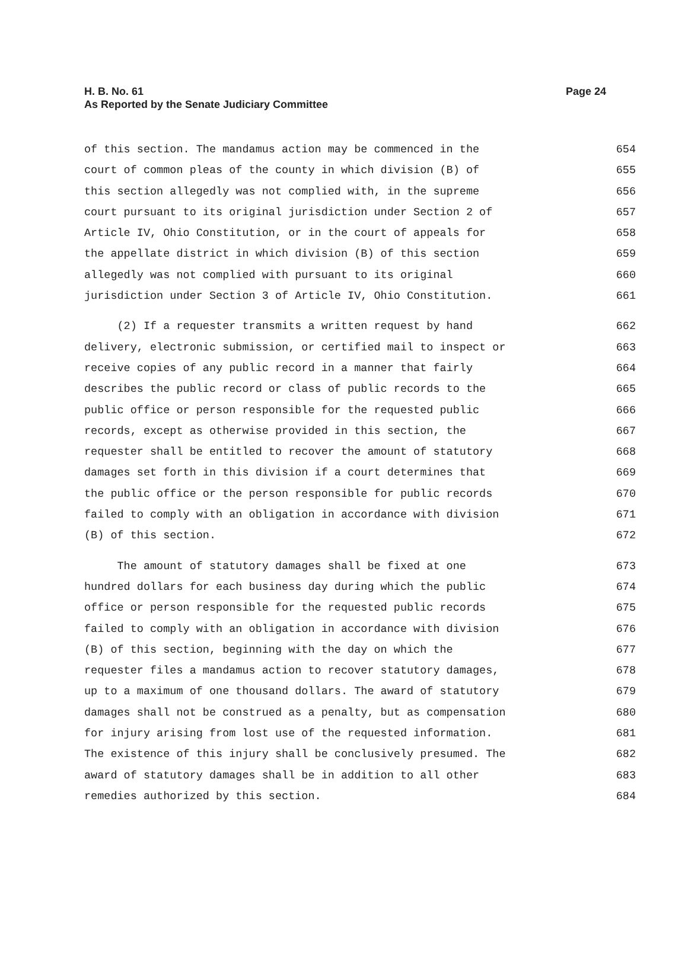H. B. No. 61 Page 24
As Reported by the Senate Judiciary Committee
of this section. The mandamus action may be commenced in the 654
court of common pleas of the county in which division (B) of 655
this section allegedly was not complied with, in the supreme 656
court pursuant to its original jurisdiction under Section 2 of 657
Article IV, Ohio Constitution, or in the court of appeals for 658
the appellate district in which division (B) of this section 659
allegedly was not complied with pursuant to its original 660
jurisdiction under Section 3 of Article IV, Ohio Constitution. 661
(2) If a requester transmits a written request by hand 662
delivery, electronic submission, or certified mail to inspect or 663
receive copies of any public record in a manner that fairly 664
describes the public record or class of public records to the 665
public office or person responsible for the requested public 666
records, except as otherwise provided in this section, the 667
requester shall be entitled to recover the amount of statutory 668
damages set forth in this division if a court determines that 669
the public office or the person responsible for public records 670
failed to comply with an obligation in accordance with division 671
(B) of this section. 672
The amount of statutory damages shall be fixed at one 673
hundred dollars for each business day during which the public 674
office or person responsible for the requested public records 675
failed to comply with an obligation in accordance with division 676
(B) of this section, beginning with the day on which the 677
requester files a mandamus action to recover statutory damages, 678
up to a maximum of one thousand dollars. The award of statutory 679
damages shall not be construed as a penalty, but as compensation 680
for injury arising from lost use of the requested information. 681
The existence of this injury shall be conclusively presumed. The 682
award of statutory damages shall be in addition to all other 683
remedies authorized by this section. 684